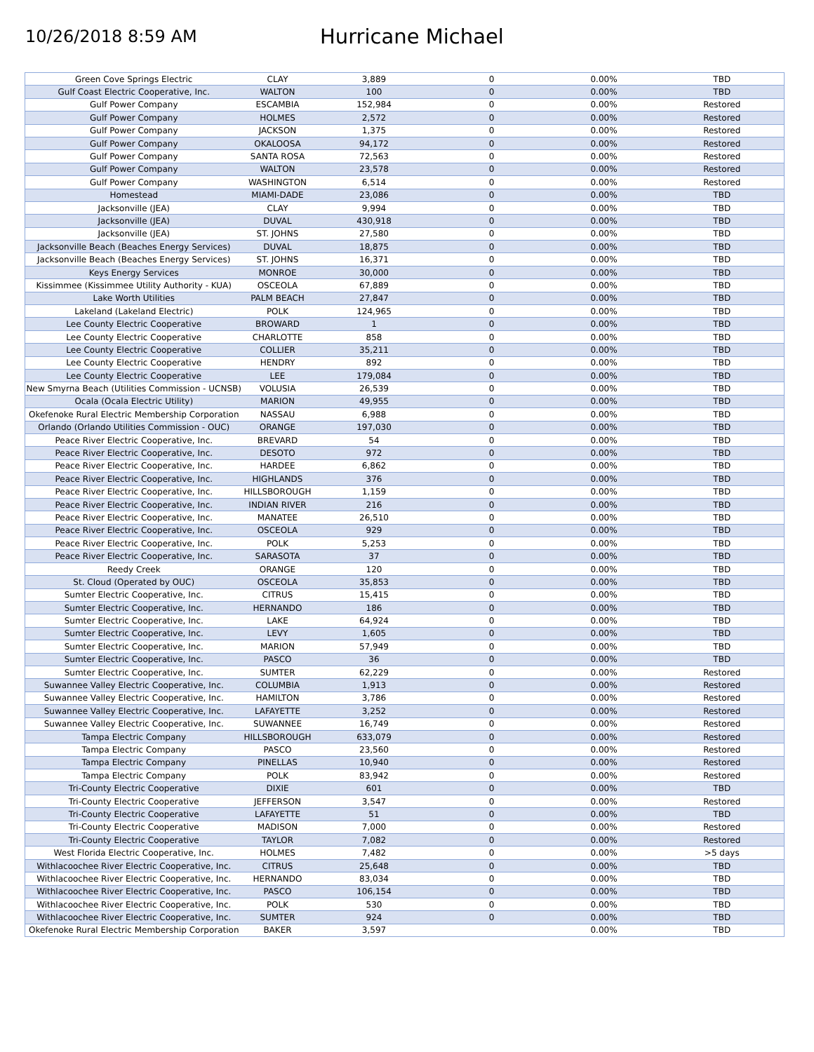10/26/2018 8:59 AM
Hurricane Michael
| Green Cove Springs Electric | CLAY | 3,889 | 0 | 0.00% | TBD |
| Gulf Coast Electric Cooperative, Inc. | WALTON | 100 | 0 | 0.00% | TBD |
| Gulf Power Company | ESCAMBIA | 152,984 | 0 | 0.00% | Restored |
| Gulf Power Company | HOLMES | 2,572 | 0 | 0.00% | Restored |
| Gulf Power Company | JACKSON | 1,375 | 0 | 0.00% | Restored |
| Gulf Power Company | OKALOOSA | 94,172 | 0 | 0.00% | Restored |
| Gulf Power Company | SANTA ROSA | 72,563 | 0 | 0.00% | Restored |
| Gulf Power Company | WALTON | 23,578 | 0 | 0.00% | Restored |
| Gulf Power Company | WASHINGTON | 6,514 | 0 | 0.00% | Restored |
| Homestead | MIAMI-DADE | 23,086 | 0 | 0.00% | TBD |
| Jacksonville (JEA) | CLAY | 9,994 | 0 | 0.00% | TBD |
| Jacksonville (JEA) | DUVAL | 430,918 | 0 | 0.00% | TBD |
| Jacksonville (JEA) | ST. JOHNS | 27,580 | 0 | 0.00% | TBD |
| Jacksonville Beach (Beaches Energy Services) | DUVAL | 18,875 | 0 | 0.00% | TBD |
| Jacksonville Beach (Beaches Energy Services) | ST. JOHNS | 16,371 | 0 | 0.00% | TBD |
| Keys Energy Services | MONROE | 30,000 | 0 | 0.00% | TBD |
| Kissimmee (Kissimmee Utility Authority - KUA) | OSCEOLA | 67,889 | 0 | 0.00% | TBD |
| Lake Worth Utilities | PALM BEACH | 27,847 | 0 | 0.00% | TBD |
| Lakeland (Lakeland Electric) | POLK | 124,965 | 0 | 0.00% | TBD |
| Lee County Electric Cooperative | BROWARD | 1 | 0 | 0.00% | TBD |
| Lee County Electric Cooperative | CHARLOTTE | 858 | 0 | 0.00% | TBD |
| Lee County Electric Cooperative | COLLIER | 35,211 | 0 | 0.00% | TBD |
| Lee County Electric Cooperative | HENDRY | 892 | 0 | 0.00% | TBD |
| Lee County Electric Cooperative | LEE | 179,084 | 0 | 0.00% | TBD |
| New Smyrna Beach (Utilities Commission - UCNSB) | VOLUSIA | 26,539 | 0 | 0.00% | TBD |
| Ocala (Ocala Electric Utility) | MARION | 49,955 | 0 | 0.00% | TBD |
| Okefenoke Rural Electric Membership Corporation | NASSAU | 6,988 | 0 | 0.00% | TBD |
| Orlando (Orlando Utilities Commission - OUC) | ORANGE | 197,030 | 0 | 0.00% | TBD |
| Peace River Electric Cooperative, Inc. | BREVARD | 54 | 0 | 0.00% | TBD |
| Peace River Electric Cooperative, Inc. | DESOTO | 972 | 0 | 0.00% | TBD |
| Peace River Electric Cooperative, Inc. | HARDEE | 6,862 | 0 | 0.00% | TBD |
| Peace River Electric Cooperative, Inc. | HIGHLANDS | 376 | 0 | 0.00% | TBD |
| Peace River Electric Cooperative, Inc. | HILLSBOROUGH | 1,159 | 0 | 0.00% | TBD |
| Peace River Electric Cooperative, Inc. | INDIAN RIVER | 216 | 0 | 0.00% | TBD |
| Peace River Electric Cooperative, Inc. | MANATEE | 26,510 | 0 | 0.00% | TBD |
| Peace River Electric Cooperative, Inc. | OSCEOLA | 929 | 0 | 0.00% | TBD |
| Peace River Electric Cooperative, Inc. | POLK | 5,253 | 0 | 0.00% | TBD |
| Peace River Electric Cooperative, Inc. | SARASOTA | 37 | 0 | 0.00% | TBD |
| Reedy Creek | ORANGE | 120 | 0 | 0.00% | TBD |
| St. Cloud (Operated by OUC) | OSCEOLA | 35,853 | 0 | 0.00% | TBD |
| Sumter Electric Cooperative, Inc. | CITRUS | 15,415 | 0 | 0.00% | TBD |
| Sumter Electric Cooperative, Inc. | HERNANDO | 186 | 0 | 0.00% | TBD |
| Sumter Electric Cooperative, Inc. | LAKE | 64,924 | 0 | 0.00% | TBD |
| Sumter Electric Cooperative, Inc. | LEVY | 1,605 | 0 | 0.00% | TBD |
| Sumter Electric Cooperative, Inc. | MARION | 57,949 | 0 | 0.00% | TBD |
| Sumter Electric Cooperative, Inc. | PASCO | 36 | 0 | 0.00% | TBD |
| Sumter Electric Cooperative, Inc. | SUMTER | 62,229 | 0 | 0.00% | Restored |
| Suwannee Valley Electric Cooperative, Inc. | COLUMBIA | 1,913 | 0 | 0.00% | Restored |
| Suwannee Valley Electric Cooperative, Inc. | HAMILTON | 3,786 | 0 | 0.00% | Restored |
| Suwannee Valley Electric Cooperative, Inc. | LAFAYETTE | 3,252 | 0 | 0.00% | Restored |
| Suwannee Valley Electric Cooperative, Inc. | SUWANNEE | 16,749 | 0 | 0.00% | Restored |
| Tampa Electric Company | HILLSBOROUGH | 633,079 | 0 | 0.00% | Restored |
| Tampa Electric Company | PASCO | 23,560 | 0 | 0.00% | Restored |
| Tampa Electric Company | PINELLAS | 10,940 | 0 | 0.00% | Restored |
| Tampa Electric Company | POLK | 83,942 | 0 | 0.00% | Restored |
| Tri-County Electric Cooperative | DIXIE | 601 | 0 | 0.00% | TBD |
| Tri-County Electric Cooperative | JEFFERSON | 3,547 | 0 | 0.00% | Restored |
| Tri-County Electric Cooperative | LAFAYETTE | 51 | 0 | 0.00% | TBD |
| Tri-County Electric Cooperative | MADISON | 7,000 | 0 | 0.00% | Restored |
| Tri-County Electric Cooperative | TAYLOR | 7,082 | 0 | 0.00% | Restored |
| West Florida Electric Cooperative, Inc. | HOLMES | 7,482 | 0 | 0.00% | >5 days |
| Withlacoochee River Electric Cooperative, Inc. | CITRUS | 25,648 | 0 | 0.00% | TBD |
| Withlacoochee River Electric Cooperative, Inc. | HERNANDO | 83,034 | 0 | 0.00% | TBD |
| Withlacoochee River Electric Cooperative, Inc. | PASCO | 106,154 | 0 | 0.00% | TBD |
| Withlacoochee River Electric Cooperative, Inc. | POLK | 530 | 0 | 0.00% | TBD |
| Withlacoochee River Electric Cooperative, Inc. | SUMTER | 924 | 0 | 0.00% | TBD |
| Okefenoke Rural Electric Membership Corporation | BAKER | 3,597 | | 0.00% | TBD |